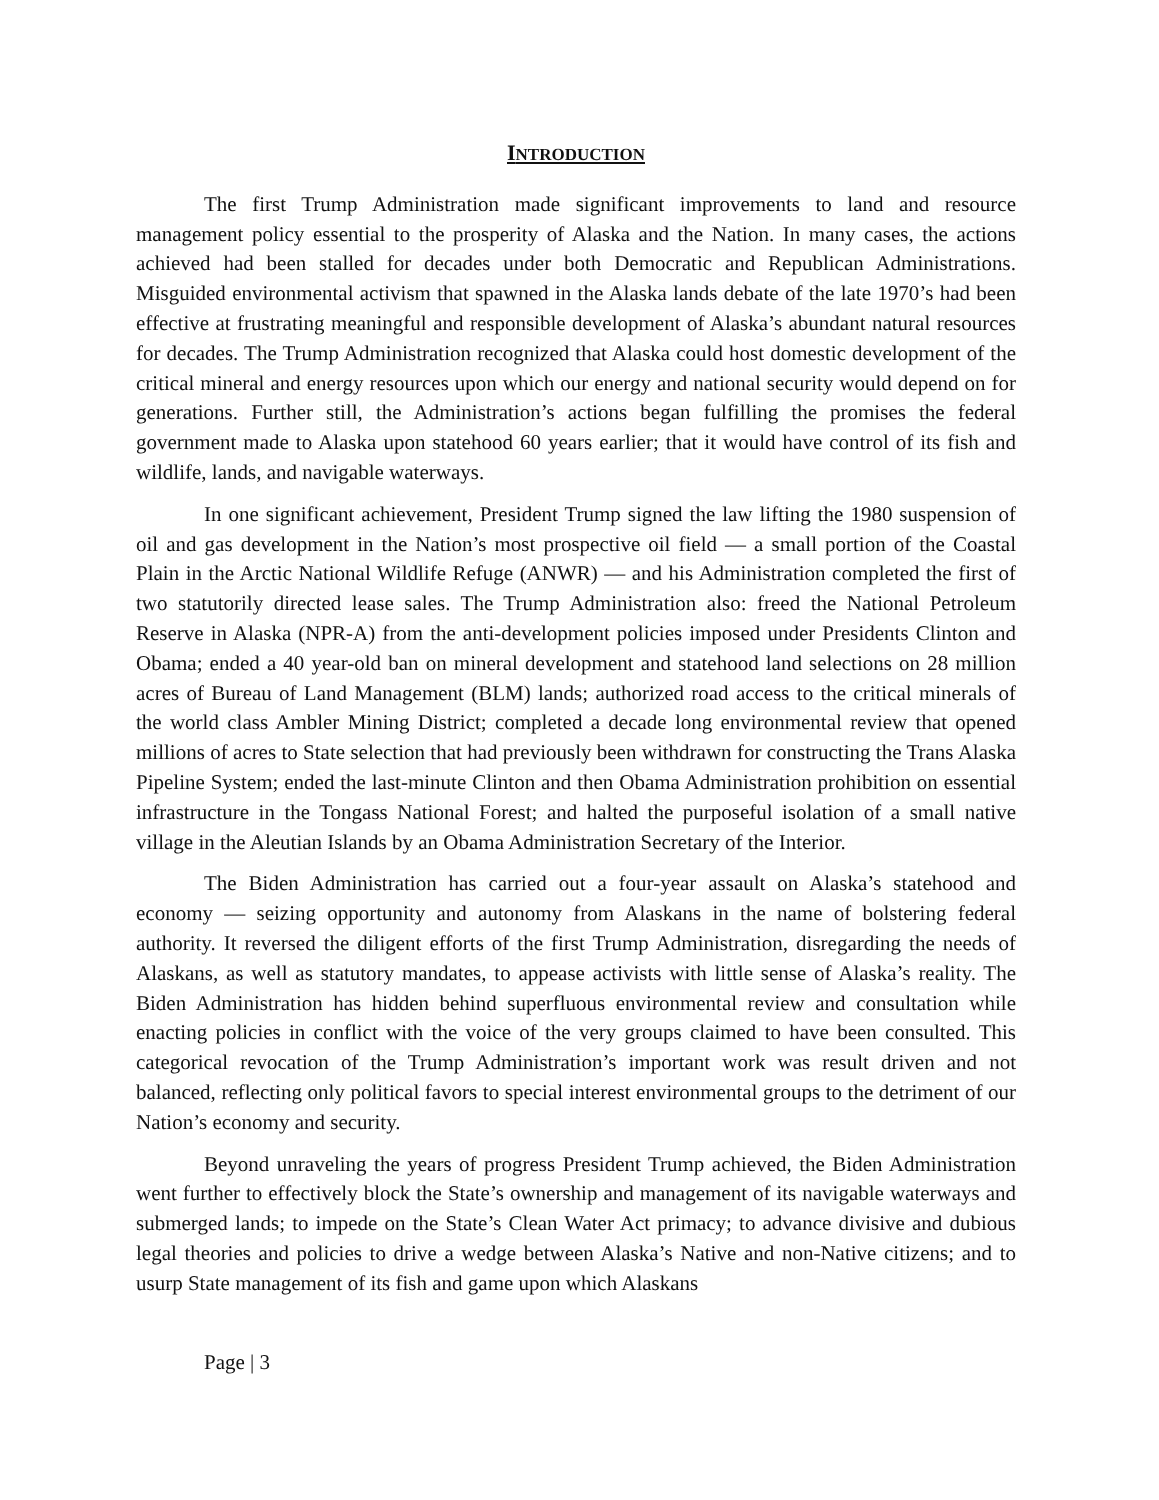INTRODUCTION
The first Trump Administration made significant improvements to land and resource management policy essential to the prosperity of Alaska and the Nation. In many cases, the actions achieved had been stalled for decades under both Democratic and Republican Administrations. Misguided environmental activism that spawned in the Alaska lands debate of the late 1970’s had been effective at frustrating meaningful and responsible development of Alaska’s abundant natural resources for decades. The Trump Administration recognized that Alaska could host domestic development of the critical mineral and energy resources upon which our energy and national security would depend on for generations. Further still, the Administration’s actions began fulfilling the promises the federal government made to Alaska upon statehood 60 years earlier; that it would have control of its fish and wildlife, lands, and navigable waterways.
In one significant achievement, President Trump signed the law lifting the 1980 suspension of oil and gas development in the Nation’s most prospective oil field — a small portion of the Coastal Plain in the Arctic National Wildlife Refuge (ANWR) — and his Administration completed the first of two statutorily directed lease sales. The Trump Administration also: freed the National Petroleum Reserve in Alaska (NPR-A) from the anti-development policies imposed under Presidents Clinton and Obama; ended a 40 year-old ban on mineral development and statehood land selections on 28 million acres of Bureau of Land Management (BLM) lands; authorized road access to the critical minerals of the world class Ambler Mining District; completed a decade long environmental review that opened millions of acres to State selection that had previously been withdrawn for constructing the Trans Alaska Pipeline System; ended the last-minute Clinton and then Obama Administration prohibition on essential infrastructure in the Tongass National Forest; and halted the purposeful isolation of a small native village in the Aleutian Islands by an Obama Administration Secretary of the Interior.
The Biden Administration has carried out a four-year assault on Alaska’s statehood and economy — seizing opportunity and autonomy from Alaskans in the name of bolstering federal authority. It reversed the diligent efforts of the first Trump Administration, disregarding the needs of Alaskans, as well as statutory mandates, to appease activists with little sense of Alaska’s reality. The Biden Administration has hidden behind superfluous environmental review and consultation while enacting policies in conflict with the voice of the very groups claimed to have been consulted. This categorical revocation of the Trump Administration’s important work was result driven and not balanced, reflecting only political favors to special interest environmental groups to the detriment of our Nation’s economy and security.
Beyond unraveling the years of progress President Trump achieved, the Biden Administration went further to effectively block the State’s ownership and management of its navigable waterways and submerged lands; to impede on the State’s Clean Water Act primacy; to advance divisive and dubious legal theories and policies to drive a wedge between Alaska’s Native and non-Native citizens; and to usurp State management of its fish and game upon which Alaskans
Page | 3